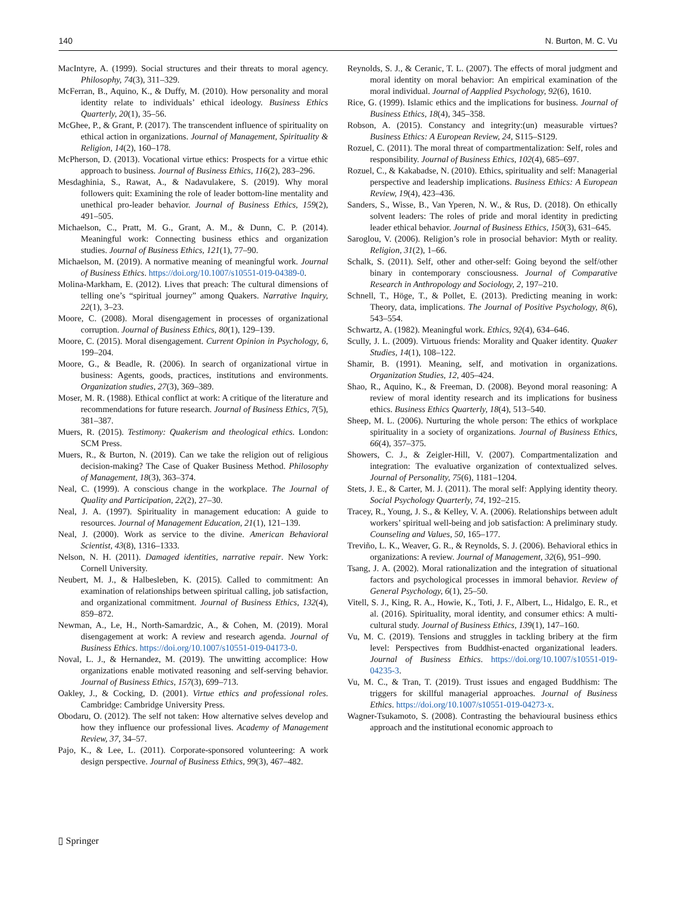140 N. Burton, M. C. Vu
MacIntyre, A. (1999). Social structures and their threats to moral agency. Philosophy, 74(3), 311–329.
McFerran, B., Aquino, K., & Duffy, M. (2010). How personality and moral identity relate to individuals’ ethical ideology. Business Ethics Quarterly, 20(1), 35–56.
McGhee, P., & Grant, P. (2017). The transcendent influence of spirituality on ethical action in organizations. Journal of Management, Spirituality & Religion, 14(2), 160–178.
McPherson, D. (2013). Vocational virtue ethics: Prospects for a virtue ethic approach to business. Journal of Business Ethics, 116(2), 283–296.
Mesdaghinia, S., Rawat, A., & Nadavulakere, S. (2019). Why moral followers quit: Examining the role of leader bottom-line mentality and unethical pro-leader behavior. Journal of Business Ethics, 159(2), 491–505.
Michaelson, C., Pratt, M. G., Grant, A. M., & Dunn, C. P. (2014). Meaningful work: Connecting business ethics and organization studies. Journal of Business Ethics, 121(1), 77–90.
Michaelson, M. (2019). A normative meaning of meaningful work. Journal of Business Ethics. https://doi.org/10.1007/s10551-019-04389-0.
Molina-Markham, E. (2012). Lives that preach: The cultural dimensions of telling one’s “spiritual journey” among Quakers. Narrative Inquiry, 22(1), 3–23.
Moore, C. (2008). Moral disengagement in processes of organizational corruption. Journal of Business Ethics, 80(1), 129–139.
Moore, C. (2015). Moral disengagement. Current Opinion in Psychology, 6, 199–204.
Moore, G., & Beadle, R. (2006). In search of organizational virtue in business: Agents, goods, practices, institutions and environments. Organization studies, 27(3), 369–389.
Moser, M. R. (1988). Ethical conflict at work: A critique of the literature and recommendations for future research. Journal of Business Ethics, 7(5), 381–387.
Muers, R. (2015). Testimony: Quakerism and theological ethics. London: SCM Press.
Muers, R., & Burton, N. (2019). Can we take the religion out of religious decision-making? The Case of Quaker Business Method. Philosophy of Management, 18(3), 363–374.
Neal, C. (1999). A conscious change in the workplace. The Journal of Quality and Participation, 22(2), 27–30.
Neal, J. A. (1997). Spirituality in management education: A guide to resources. Journal of Management Education, 21(1), 121–139.
Neal, J. (2000). Work as service to the divine. American Behavioral Scientist, 43(8), 1316–1333.
Nelson, N. H. (2011). Damaged identities, narrative repair. New York: Cornell University.
Neubert, M. J., & Halbesleben, K. (2015). Called to commitment: An examination of relationships between spiritual calling, job satisfaction, and organizational commitment. Journal of Business Ethics, 132(4), 859–872.
Newman, A., Le, H., North-Samardzic, A., & Cohen, M. (2019). Moral disengagement at work: A review and research agenda. Journal of Business Ethics. https://doi.org/10.1007/s10551-019-04173-0.
Noval, L. J., & Hernandez, M. (2019). The unwitting accomplice: How organizations enable motivated reasoning and self-serving behavior. Journal of Business Ethics, 157(3), 699–713.
Oakley, J., & Cocking, D. (2001). Virtue ethics and professional roles. Cambridge: Cambridge University Press.
Obodaru, O. (2012). The self not taken: How alternative selves develop and how they influence our professional lives. Academy of Management Review, 37, 34–57.
Pajo, K., & Lee, L. (2011). Corporate-sponsored volunteering: A work design perspective. Journal of Business Ethics, 99(3), 467–482.
Reynolds, S. J., & Ceranic, T. L. (2007). The effects of moral judgment and moral identity on moral behavior: An empirical examination of the moral individual. Journal of Aapplied Psychology, 92(6), 1610.
Rice, G. (1999). Islamic ethics and the implications for business. Journal of Business Ethics, 18(4), 345–358.
Robson, A. (2015). Constancy and integrity:(un) measurable virtues? Business Ethics: A European Review, 24, S115–S129.
Rozuel, C. (2011). The moral threat of compartmentalization: Self, roles and responsibility. Journal of Business Ethics, 102(4), 685–697.
Rozuel, C., & Kakabadse, N. (2010). Ethics, spirituality and self: Managerial perspective and leadership implications. Business Ethics: A European Review, 19(4), 423–436.
Sanders, S., Wisse, B., Van Yperen, N. W., & Rus, D. (2018). On ethically solvent leaders: The roles of pride and moral identity in predicting leader ethical behavior. Journal of Business Ethics, 150(3), 631–645.
Saroglou, V. (2006). Religion’s role in prosocial behavior: Myth or reality. Religion, 31(2), 1–66.
Schalk, S. (2011). Self, other and other-self: Going beyond the self/other binary in contemporary consciousness. Journal of Comparative Research in Anthropology and Sociology, 2, 197–210.
Schnell, T., Höge, T., & Pollet, E. (2013). Predicting meaning in work: Theory, data, implications. The Journal of Positive Psychology, 8(6), 543–554.
Schwartz, A. (1982). Meaningful work. Ethics, 92(4), 634–646.
Scully, J. L. (2009). Virtuous friends: Morality and Quaker identity. Quaker Studies, 14(1), 108–122.
Shamir, B. (1991). Meaning, self, and motivation in organizations. Organization Studies, 12, 405–424.
Shao, R., Aquino, K., & Freeman, D. (2008). Beyond moral reasoning: A review of moral identity research and its implications for business ethics. Business Ethics Quarterly, 18(4), 513–540.
Sheep, M. L. (2006). Nurturing the whole person: The ethics of workplace spirituality in a society of organizations. Journal of Business Ethics, 66(4), 357–375.
Showers, C. J., & Zeigler-Hill, V. (2007). Compartmentalization and integration: The evaluative organization of contextualized selves. Journal of Personality, 75(6), 1181–1204.
Stets, J. E., & Carter, M. J. (2011). The moral self: Applying identity theory. Social Psychology Quarterly, 74, 192–215.
Tracey, R., Young, J. S., & Kelley, V. A. (2006). Relationships between adult workers’ spiritual well-being and job satisfaction: A preliminary study. Counseling and Values, 50, 165–177.
Treviño, L. K., Weaver, G. R., & Reynolds, S. J. (2006). Behavioral ethics in organizations: A review. Journal of Management, 32(6), 951–990.
Tsang, J. A. (2002). Moral rationalization and the integration of situational factors and psychological processes in immoral behavior. Review of General Psychology, 6(1), 25–50.
Vitell, S. J., King, R. A., Howie, K., Toti, J. F., Albert, L., Hidalgo, E. R., et al. (2016). Spirituality, moral identity, and consumer ethics: A multi-cultural study. Journal of Business Ethics, 139(1), 147–160.
Vu, M. C. (2019). Tensions and struggles in tackling bribery at the firm level: Perspectives from Buddhist-enacted organizational leaders. Journal of Business Ethics. https://doi.org/10.1007/s10551-019-04235-3.
Vu, M. C., & Tran, T. (2019). Trust issues and engaged Buddhism: The triggers for skillful managerial approaches. Journal of Business Ethics. https://doi.org/10.1007/s10551-019-04273-x.
Wagner-Tsukamoto, S. (2008). Contrasting the behavioural business ethics approach and the institutional economic approach to
▯ Springer